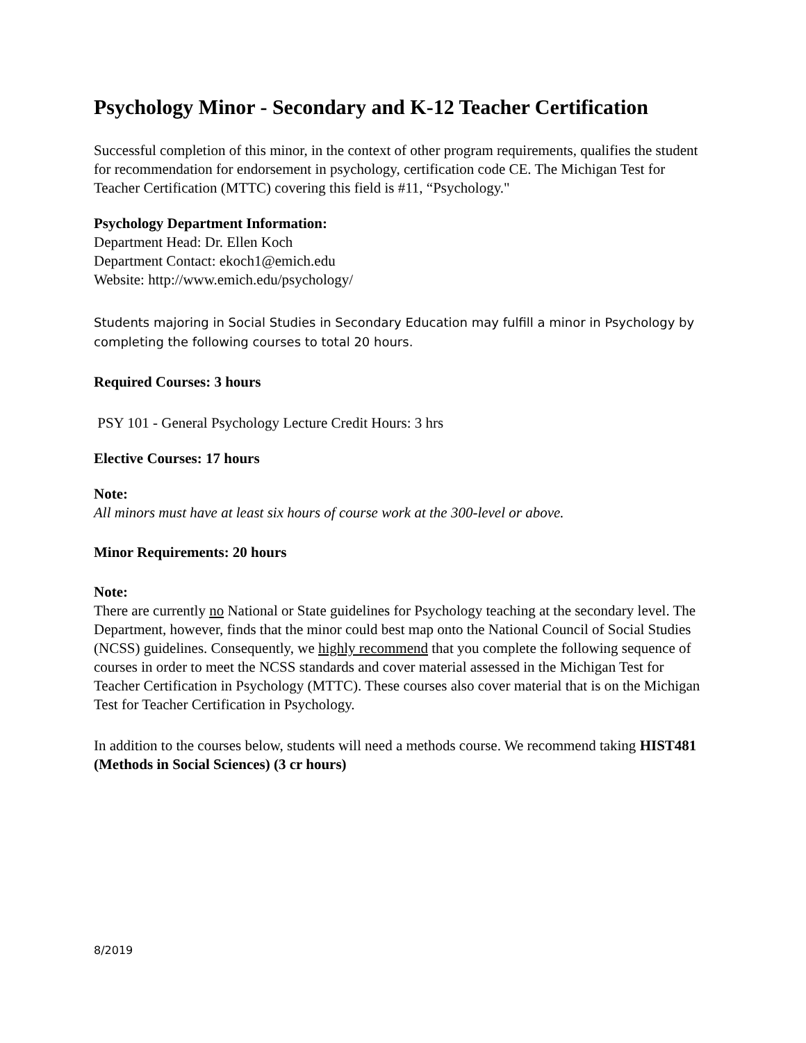Psychology Minor - Secondary and K-12 Teacher Certification
Successful completion of this minor, in the context of other program requirements, qualifies the student for recommendation for endorsement in psychology, certification code CE. The Michigan Test for Teacher Certification (MTTC) covering this field is #11, “Psychology."
Psychology Department Information:
Department Head: Dr. Ellen Koch
Department Contact: ekoch1@emich.edu
Website: http://www.emich.edu/psychology/
Students majoring in Social Studies in Secondary Education may fulfill a minor in Psychology by completing the following courses to total 20 hours.
Required Courses: 3 hours
PSY 101 - General Psychology Lecture Credit Hours: 3 hrs
Elective Courses: 17 hours
Note:
All minors must have at least six hours of course work at the 300-level or above.
Minor Requirements: 20 hours
Note:
There are currently no National or State guidelines for Psychology teaching at the secondary level. The Department, however, finds that the minor could best map onto the National Council of Social Studies (NCSS) guidelines. Consequently, we highly recommend that you complete the following sequence of courses in order to meet the NCSS standards and cover material assessed in the Michigan Test for Teacher Certification in Psychology (MTTC). These courses also cover material that is on the Michigan Test for Teacher Certification in Psychology.
In addition to the courses below, students will need a methods course. We recommend taking HIST481 (Methods in Social Sciences) (3 cr hours)
8/2019